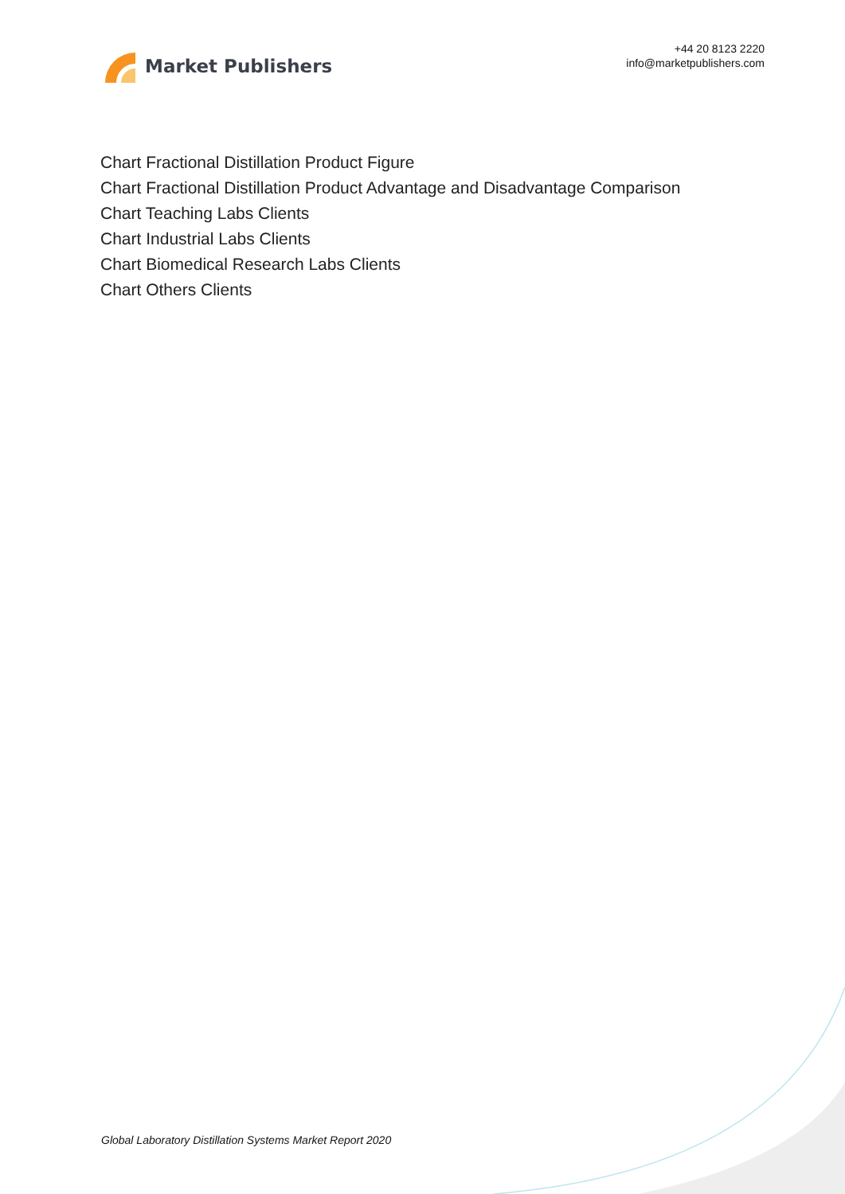Market Publishers
+44 20 8123 2220
info@marketpublishers.com
Chart Fractional Distillation Product Figure
Chart Fractional Distillation Product Advantage and Disadvantage Comparison
Chart Teaching Labs Clients
Chart Industrial Labs Clients
Chart Biomedical Research Labs Clients
Chart Others Clients
Global Laboratory Distillation Systems Market Report 2020